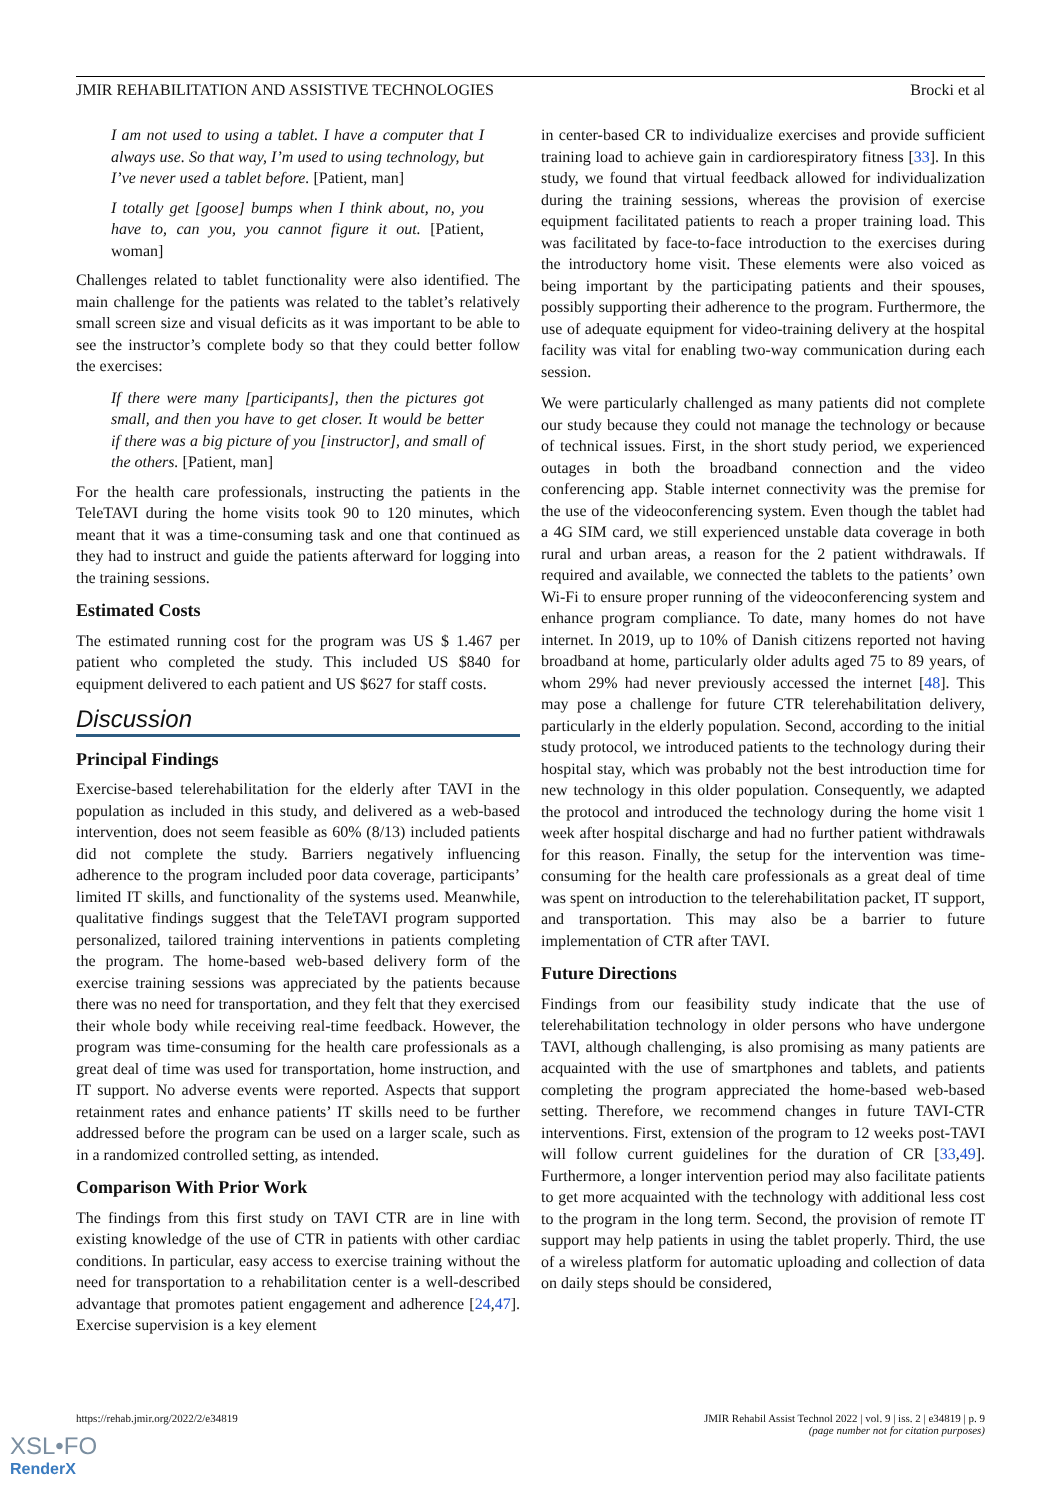JMIR REHABILITATION AND ASSISTIVE TECHNOLOGIES Brocki et al
I am not used to using a tablet. I have a computer that I always use. So that way, I’m used to using technology, but I’ve never used a tablet before. [Patient, man]
I totally get [goose] bumps when I think about, no, you have to, can you, you cannot figure it out. [Patient, woman]
Challenges related to tablet functionality were also identified. The main challenge for the patients was related to the tablet’s relatively small screen size and visual deficits as it was important to be able to see the instructor’s complete body so that they could better follow the exercises:
If there were many [participants], then the pictures got small, and then you have to get closer. It would be better if there was a big picture of you [instructor], and small of the others. [Patient, man]
For the health care professionals, instructing the patients in the TeleTAVI during the home visits took 90 to 120 minutes, which meant that it was a time-consuming task and one that continued as they had to instruct and guide the patients afterward for logging into the training sessions.
Estimated Costs
The estimated running cost for the program was US $ 1.467 per patient who completed the study. This included US $840 for equipment delivered to each patient and US $627 for staff costs.
Discussion
Principal Findings
Exercise-based telerehabilitation for the elderly after TAVI in the population as included in this study, and delivered as a web-based intervention, does not seem feasible as 60% (8/13) included patients did not complete the study. Barriers negatively influencing adherence to the program included poor data coverage, participants’ limited IT skills, and functionality of the systems used. Meanwhile, qualitative findings suggest that the TeleTAVI program supported personalized, tailored training interventions in patients completing the program. The home-based web-based delivery form of the exercise training sessions was appreciated by the patients because there was no need for transportation, and they felt that they exercised their whole body while receiving real-time feedback. However, the program was time-consuming for the health care professionals as a great deal of time was used for transportation, home instruction, and IT support. No adverse events were reported. Aspects that support retainment rates and enhance patients’ IT skills need to be further addressed before the program can be used on a larger scale, such as in a randomized controlled setting, as intended.
Comparison With Prior Work
The findings from this first study on TAVI CTR are in line with existing knowledge of the use of CTR in patients with other cardiac conditions. In particular, easy access to exercise training without the need for transportation to a rehabilitation center is a well-described advantage that promotes patient engagement and adherence [24,47]. Exercise supervision is a key element
in center-based CR to individualize exercises and provide sufficient training load to achieve gain in cardiorespiratory fitness [33]. In this study, we found that virtual feedback allowed for individualization during the training sessions, whereas the provision of exercise equipment facilitated patients to reach a proper training load. This was facilitated by face-to-face introduction to the exercises during the introductory home visit. These elements were also voiced as being important by the participating patients and their spouses, possibly supporting their adherence to the program. Furthermore, the use of adequate equipment for video-training delivery at the hospital facility was vital for enabling two-way communication during each session.
We were particularly challenged as many patients did not complete our study because they could not manage the technology or because of technical issues. First, in the short study period, we experienced outages in both the broadband connection and the video conferencing app. Stable internet connectivity was the premise for the use of the videoconferencing system. Even though the tablet had a 4G SIM card, we still experienced unstable data coverage in both rural and urban areas, a reason for the 2 patient withdrawals. If required and available, we connected the tablets to the patients’ own Wi-Fi to ensure proper running of the videoconferencing system and enhance program compliance. To date, many homes do not have internet. In 2019, up to 10% of Danish citizens reported not having broadband at home, particularly older adults aged 75 to 89 years, of whom 29% had never previously accessed the internet [48]. This may pose a challenge for future CTR telerehabilitation delivery, particularly in the elderly population. Second, according to the initial study protocol, we introduced patients to the technology during their hospital stay, which was probably not the best introduction time for new technology in this older population. Consequently, we adapted the protocol and introduced the technology during the home visit 1 week after hospital discharge and had no further patient withdrawals for this reason. Finally, the setup for the intervention was time-consuming for the health care professionals as a great deal of time was spent on introduction to the telerehabilitation packet, IT support, and transportation. This may also be a barrier to future implementation of CTR after TAVI.
Future Directions
Findings from our feasibility study indicate that the use of telerehabilitation technology in older persons who have undergone TAVI, although challenging, is also promising as many patients are acquainted with the use of smartphones and tablets, and patients completing the program appreciated the home-based web-based setting. Therefore, we recommend changes in future TAVI-CTR interventions. First, extension of the program to 12 weeks post-TAVI will follow current guidelines for the duration of CR [33,49]. Furthermore, a longer intervention period may also facilitate patients to get more acquainted with the technology with additional less cost to the program in the long term. Second, the provision of remote IT support may help patients in using the tablet properly. Third, the use of a wireless platform for automatic uploading and collection of data on daily steps should be considered,
https://rehab.jmir.org/2022/2/e34819
JMIR Rehabil Assist Technol 2022 | vol. 9 | iss. 2 | e34819 | p. 9
(page number not for citation purposes)
XSL•FO
RenderX